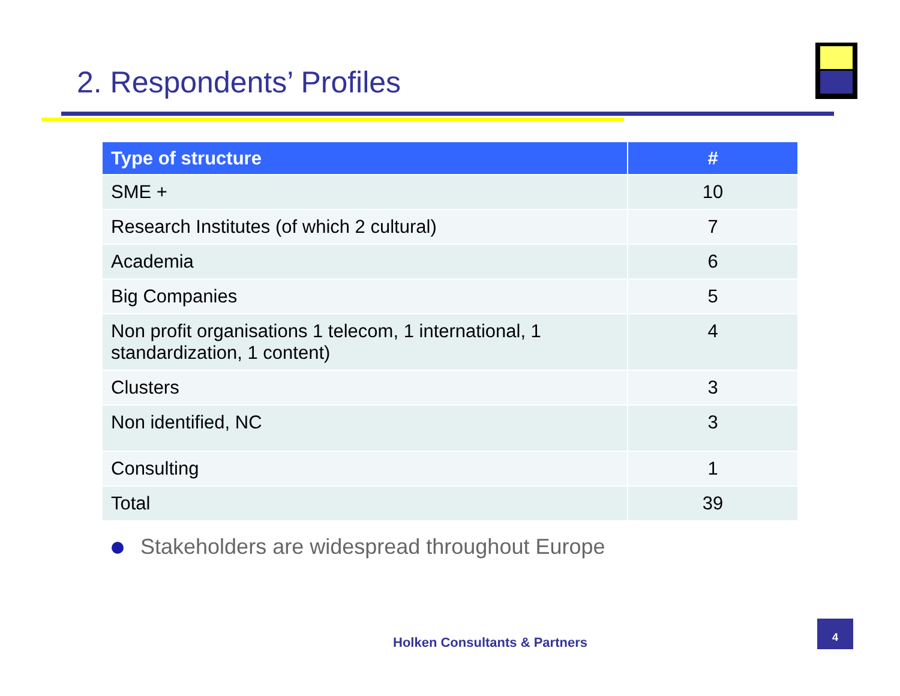2. Respondents’ Profiles
| Type of structure | # |
| --- | --- |
| SME + | 10 |
| Research Institutes (of which 2 cultural) | 7 |
| Academia | 6 |
| Big Companies | 5 |
| Non profit organisations 1 telecom, 1 international, 1 standardization, 1 content) | 4 |
| Clusters | 3 |
| Non identified, NC | 3 |
| Consulting | 1 |
| Total | 39 |
Stakeholders are widespread throughout Europe
Holken Consultants & Partners
4